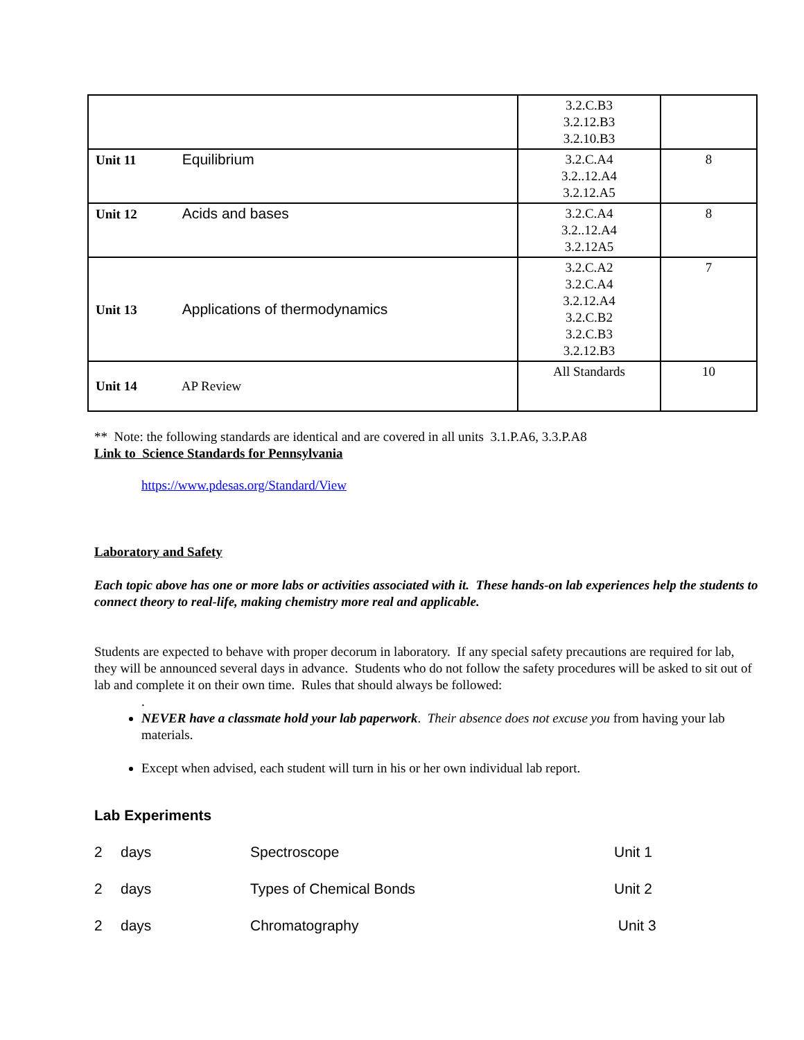| | 3.2.C.B3 3.2.12.B3 3.2.10.B3 | |
| Unit 11 Equilibrium | 3.2.C.A4 3.2..12.A4 3.2.12.A5 | 8 |
| Unit 12 Acids and bases | 3.2.C.A4 3.2..12.A4 3.2.12A5 | 8 |
| Unit 13 Applications of thermodynamics | 3.2.C.A2 3.2.C.A4 3.2.12.A4 3.2.C.B2 3.2.C.B3 3.2.12.B3 | 7 |
| Unit 14 AP Review | All Standards | 10 |
** Note: the following standards are identical and are covered in all units 3.1.P.A6, 3.3.P.A8
Link to Science Standards for Pennsylvania
https://www.pdesas.org/Standard/View
Laboratory and Safety
Each topic above has one or more labs or activities associated with it. These hands-on lab experiences help the students to connect theory to real-life, making chemistry more real and applicable.
Students are expected to behave with proper decorum in laboratory. If any special safety precautions are required for lab, they will be announced several days in advance. Students who do not follow the safety procedures will be asked to sit out of lab and complete it on their own time. Rules that should always be followed:
.
NEVER have a classmate hold your lab paperwork. Their absence does not excuse you from having your lab materials.
Except when advised, each student will turn in his or her own individual lab report.
Lab Experiments
| 2 | days | Spectroscope | Unit 1 |
| 2 | days | Types of Chemical Bonds | Unit 2 |
| 2 | days | Chromatography | Unit 3 |